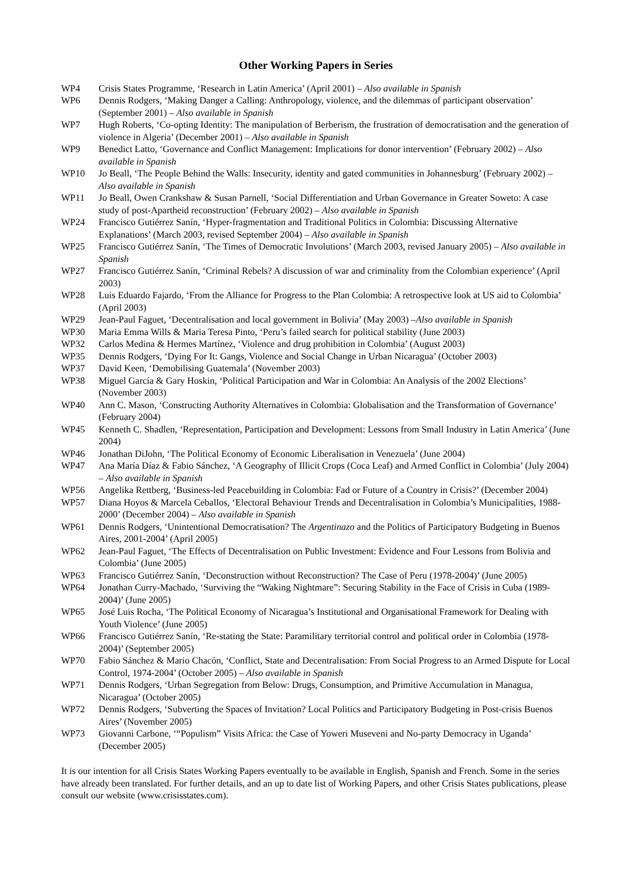Other Working Papers in Series
WP4 Crisis States Programme, ‘Research in Latin America’ (April 2001) – Also available in Spanish
WP6 Dennis Rodgers, ‘Making Danger a Calling: Anthropology, violence, and the dilemmas of participant observation’ (September 2001) – Also available in Spanish
WP7 Hugh Roberts, ‘Co-opting Identity: The manipulation of Berberism, the frustration of democratisation and the generation of violence in Algeria’ (December 2001) – Also available in Spanish
WP9 Benedict Latto, ‘Governance and Conflict Management: Implications for donor intervention’ (February 2002) – Also available in Spanish
WP10 Jo Beall, ‘The People Behind the Walls: Insecurity, identity and gated communities in Johannesburg’ (February 2002) – Also available in Spanish
WP11 Jo Beall, Owen Crankshaw & Susan Parnell, ‘Social Differentiation and Urban Governance in Greater Soweto: A case study of post-Apartheid reconstruction’ (February 2002) – Also available in Spanish
WP24 Francisco Gutiérrez Sanín, ‘Hyper-fragmentation and Traditional Politics in Colombia: Discussing Alternative Explanations’ (March 2003, revised September 2004) – Also available in Spanish
WP25 Francisco Gutiérrez Sanín, ‘The Times of Democratic Involutions’ (March 2003, revised January 2005) – Also available in Spanish
WP27 Francisco Gutiérrez Sanín, ‘Criminal Rebels? A discussion of war and criminality from the Colombian experience’ (April 2003)
WP28 Luis Eduardo Fajardo, ‘From the Alliance for Progress to the Plan Colombia: A retrospective look at US aid to Colombia’ (April 2003)
WP29 Jean-Paul Faguet, ‘Decentralisation and local government in Bolivia’ (May 2003) –Also available in Spanish
WP30 Maria Emma Wills & Maria Teresa Pinto, ‘Peru’s failed search for political stability (June 2003)
WP32 Carlos Medina & Hermes Martínez, ‘Violence and drug prohibition in Colombia’ (August 2003)
WP35 Dennis Rodgers, ‘Dying For It: Gangs, Violence and Social Change in Urban Nicaragua’ (October 2003)
WP37 David Keen, ‘Demobilising Guatemala’ (November 2003)
WP38 Miguel García & Gary Hoskin, ‘Political Participation and War in Colombia: An Analysis of the 2002 Elections’ (November 2003)
WP40 Ann C. Mason, ‘Constructing Authority Alternatives in Colombia: Globalisation and the Transformation of Governance’ (February 2004)
WP45 Kenneth C. Shadlen, ‘Representation, Participation and Development: Lessons from Small Industry in Latin America’ (June 2004)
WP46 Jonathan DiJohn, ‘The Political Economy of Economic Liberalisation in Venezuela’ (June 2004)
WP47 Ana María Díaz & Fabio Sánchez, ‘A Geography of Illicit Crops (Coca Leaf) and Armed Conflict in Colombia’ (July 2004) – Also available in Spanish
WP56 Angelika Rettberg, ‘Business-led Peacebuilding in Colombia: Fad or Future of a Country in Crisis?’ (December 2004)
WP57 Diana Hoyos & Marcela Ceballos, ‘Electoral Behaviour Trends and Decentralisation in Colombia’s Municipalities, 1988-2000’ (December 2004) – Also available in Spanish
WP61 Dennis Rodgers, ‘Unintentional Democratisation? The Argentinazo and the Politics of Participatory Budgeting in Buenos Aires, 2001-2004’ (April 2005)
WP62 Jean-Paul Faguet, ‘The Effects of Decentralisation on Public Investment: Evidence and Four Lessons from Bolivia and Colombia’ (June 2005)
WP63 Francisco Gutiérrez Sanín, ‘Deconstruction without Reconstruction? The Case of Peru (1978-2004)’ (June 2005)
WP64 Jonathan Curry-Machado, ‘Surviving the “Waking Nightmare”: Securing Stability in the Face of Crisis in Cuba (1989-2004)’ (June 2005)
WP65 José Luis Rocha, ‘The Political Economy of Nicaragua’s Institutional and Organisational Framework for Dealing with Youth Violence’ (June 2005)
WP66 Francisco Gutiérrez Sanín, ‘Re-stating the State: Paramilitary territorial control and political order in Colombia (1978-2004)’ (September 2005)
WP70 Fabio Sánchez & Mario Chacón, ‘Conflict, State and Decentralisation: From Social Progress to an Armed Dispute for Local Control, 1974-2004’ (October 2005) – Also available in Spanish
WP71 Dennis Rodgers, ‘Urban Segregation from Below: Drugs, Consumption, and Primitive Accumulation in Managua, Nicaragua’ (October 2005)
WP72 Dennis Rodgers, ‘Subverting the Spaces of Invitation? Local Politics and Participatory Budgeting in Post-crisis Buenos Aires’ (November 2005)
WP73 Giovanni Carbone, ‘“Populism” Visits Africa: the Case of Yoweri Museveni and No-party Democracy in Uganda’ (December 2005)
It is our intention for all Crisis States Working Papers eventually to be available in English, Spanish and French. Some in the series have already been translated. For further details, and an up to date list of Working Papers, and other Crisis States publications, please consult our website (www.crisisstates.com).